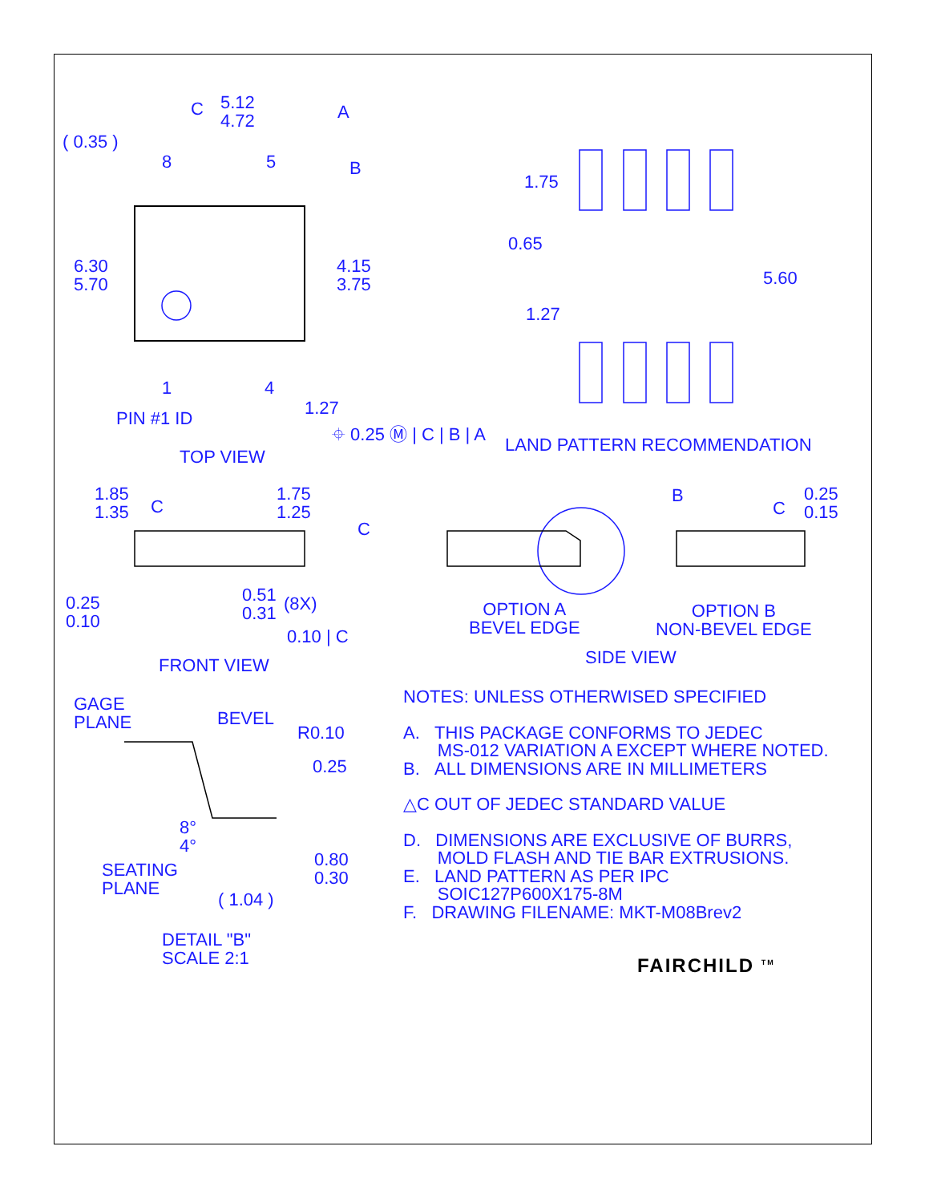5.12
4.72
C A
( 0.35 )
8 5 B
6.30
5.70
4.15
3.75
1 4
1.27
PIN #1 ID
⌖ 0.25 Ⓜ | C | B | A
TOP VIEW
1.75
0.65
5.60
1.27
LAND PATTERN RECOMMENDATION
1.85
1.35
C
1.75
1.25
C
B
C
0.25
0.15
0.25
0.10
0.51
0.31
(8X)
0.10 | C
OPTION A
BEVEL EDGE
OPTION B
NON-BEVEL EDGE
FRONT VIEW SIDE VIEW
GAGE
PLANE
BEVEL
R0.10
0.25
8°
4°
0.80
0.30
SEATING
PLANE
( 1.04 )
DETAIL "B"
SCALE 2:1
NOTES: UNLESS OTHERWISED SPECIFIED
A. THIS PACKAGE CONFORMS TO JEDEC
MS-012 VARIATION A EXCEPT WHERE NOTED.
B. ALL DIMENSIONS ARE IN MILLIMETERS
△C OUT OF JEDEC STANDARD VALUE
D. DIMENSIONS ARE EXCLUSIVE OF BURRS,
MOLD FLASH AND TIE BAR EXTRUSIONS.
E. LAND PATTERN AS PER IPC
SOIC127P600X175-8M
F. DRAWING FILENAME: MKT-M08Brev2
FAIRCHILD <sup>TM</sup>